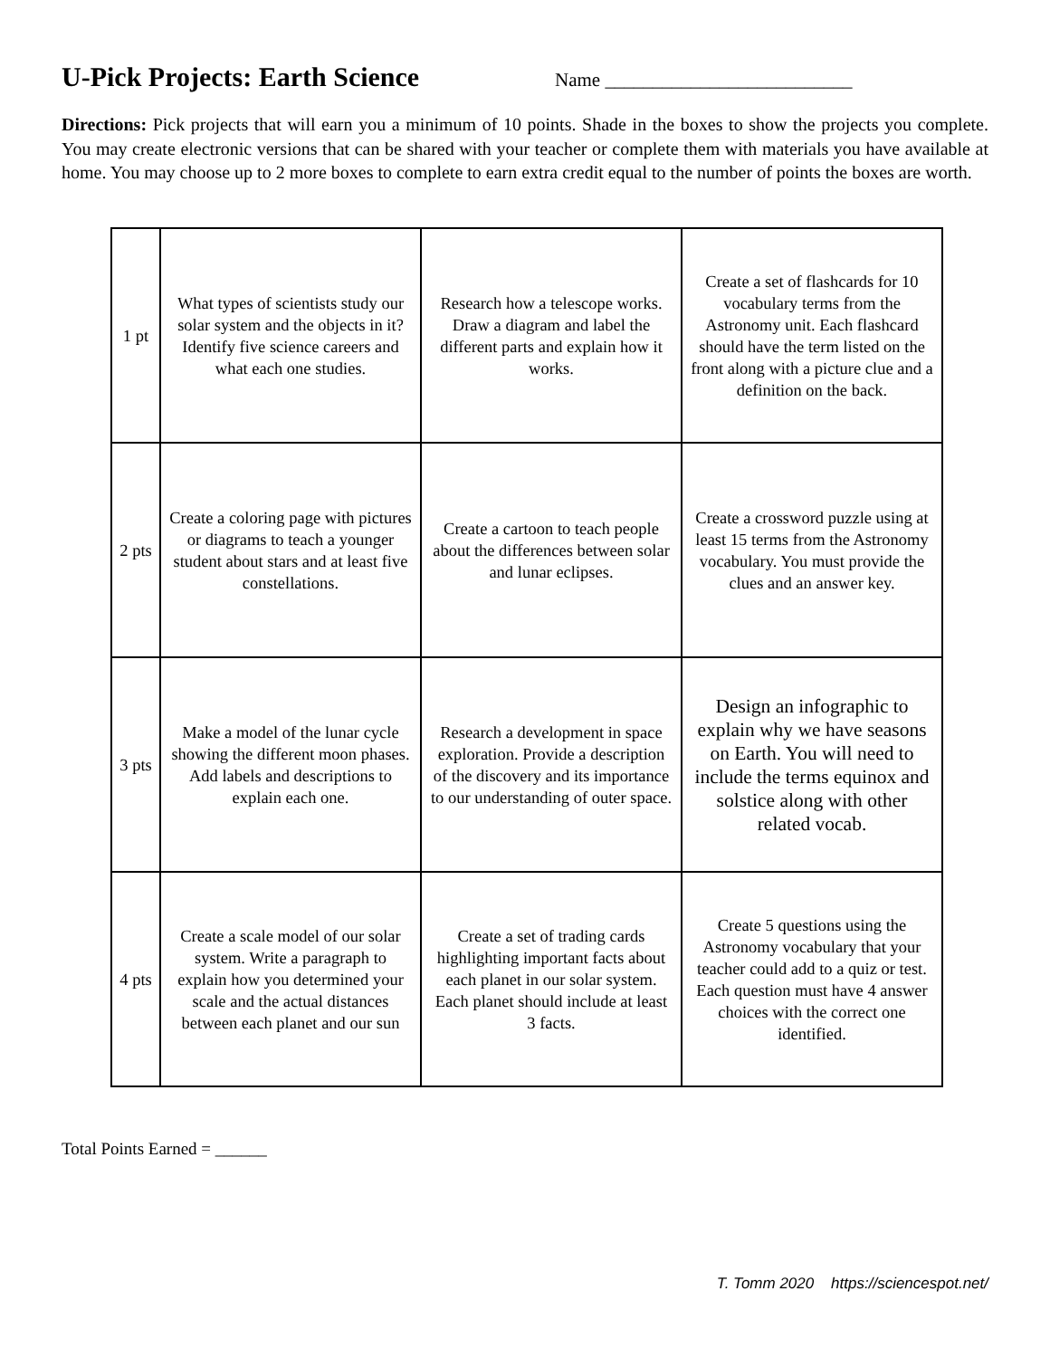U-Pick Projects: Earth Science
Name __________________________
Directions: Pick projects that will earn you a minimum of 10 points. Shade in the boxes to show the projects you complete. You may create electronic versions that can be shared with your teacher or complete them with materials you have available at home. You may choose up to 2 more boxes to complete to earn extra credit equal to the number of points the boxes are worth.
| 1 pt | What types of scientists study our solar system and the objects in it? Identify five science careers and what each one studies. | Research how a telescope works. Draw a diagram and label the different parts and explain how it works. | Create a set of flashcards for 10 vocabulary terms from the Astronomy unit. Each flashcard should have the term listed on the front along with a picture clue and a definition on the back. |
| 2 pts | Create a coloring page with pictures or diagrams to teach a younger student about stars and at least five constellations. | Create a cartoon to teach people about the differences between solar and lunar eclipses. | Create a crossword puzzle using at least 15 terms from the Astronomy vocabulary. You must provide the clues and an answer key. |
| 3 pts | Make a model of the lunar cycle showing the different moon phases. Add labels and descriptions to explain each one. | Research a development in space exploration. Provide a description of the discovery and its importance to our understanding of outer space. | Design an infographic to explain why we have seasons on Earth. You will need to include the terms equinox and solstice along with other related vocab. |
| 4 pts | Create a scale model of our solar system. Write a paragraph to explain how you determined your scale and the actual distances between each planet and our sun | Create a set of trading cards highlighting important facts about each planet in our solar system. Each planet should include at least 3 facts. | Create 5 questions using the Astronomy vocabulary that your teacher could add to a quiz or test. Each question must have 4 answer choices with the correct one identified. |
Total Points Earned = ______
T. Tomm 2020 https://sciencespot.net/